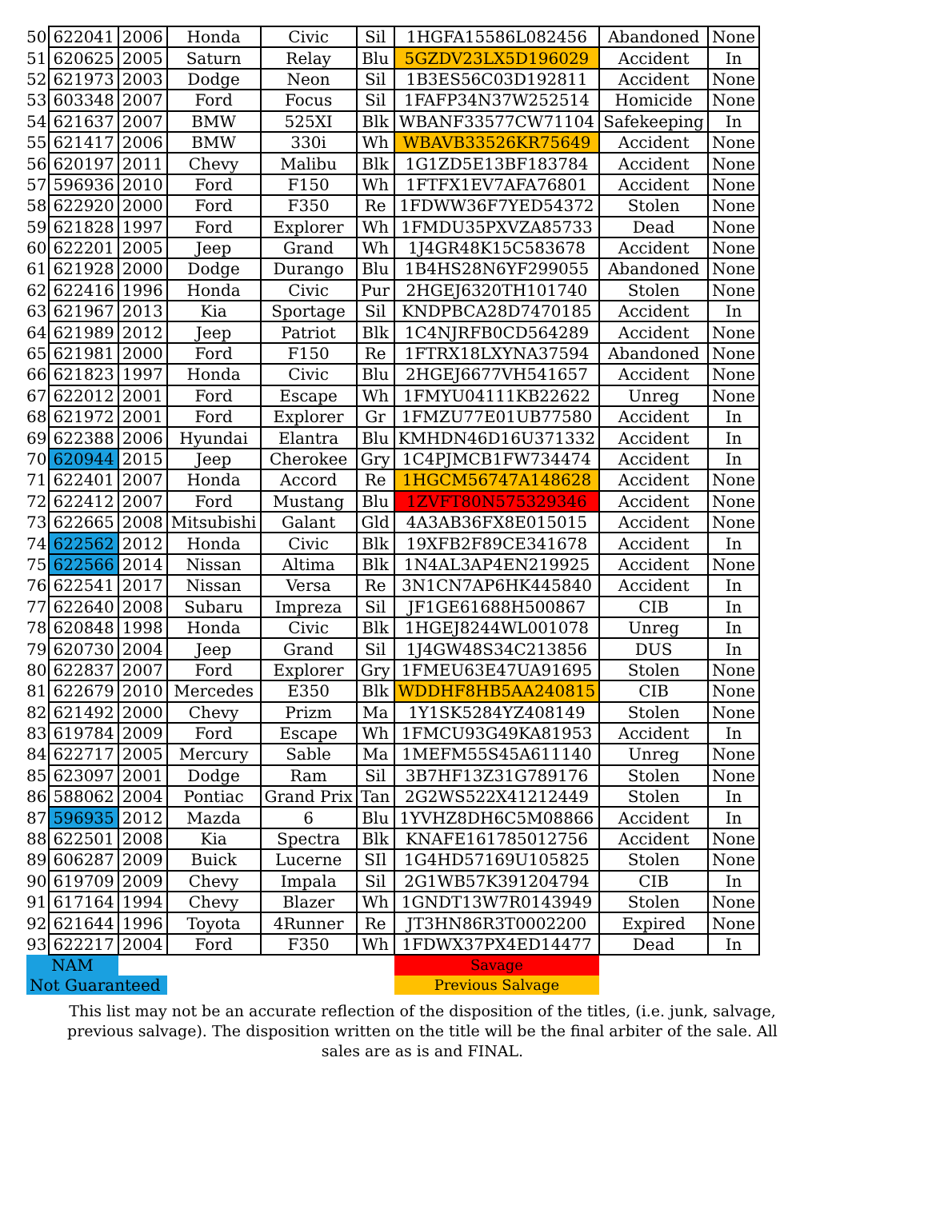| 50 | 622041 | 2006 | Honda | Civic | Sil | 1HGFA15586L082456 | Abandoned | None |
| 51 | 620625 | 2005 | Saturn | Relay | Blu | 5GZDV23LX5D196029 | Accident | In |
| 52 | 621973 | 2003 | Dodge | Neon | Sil | 1B3ES56C03D192811 | Accident | None |
| 53 | 603348 | 2007 | Ford | Focus | Sil | 1FAFP34N37W252514 | Homicide | None |
| 54 | 621637 | 2007 | BMW | 525XI | Blk | WBANF33577CW71104 | Safekeeping | In |
| 55 | 621417 | 2006 | BMW | 330i | Wh | WBAVB33526KR75649 | Accident | None |
| 56 | 620197 | 2011 | Chevy | Malibu | Blk | 1G1ZD5E13BF183784 | Accident | None |
| 57 | 596936 | 2010 | Ford | F150 | Wh | 1FTFX1EV7AFA76801 | Accident | None |
| 58 | 622920 | 2000 | Ford | F350 | Re | 1FDWW36F7YED54372 | Stolen | None |
| 59 | 621828 | 1997 | Ford | Explorer | Wh | 1FMDU35PXVZA85733 | Dead | None |
| 60 | 622201 | 2005 | Jeep | Grand | Wh | 1J4GR48K15C583678 | Accident | None |
| 61 | 621928 | 2000 | Dodge | Durango | Blu | 1B4HS28N6YF299055 | Abandoned | None |
| 62 | 622416 | 1996 | Honda | Civic | Pur | 2HGEJ6320TH101740 | Stolen | None |
| 63 | 621967 | 2013 | Kia | Sportage | Sil | KNDPBCA28D7470185 | Accident | In |
| 64 | 621989 | 2012 | Jeep | Patriot | Blk | 1C4NJRFB0CD564289 | Accident | None |
| 65 | 621981 | 2000 | Ford | F150 | Re | 1FTRX18LXYNA37594 | Abandoned | None |
| 66 | 621823 | 1997 | Honda | Civic | Blu | 2HGEJ6677VH541657 | Accident | None |
| 67 | 622012 | 2001 | Ford | Escape | Wh | 1FMYU04111KB22622 | Unreg | None |
| 68 | 621972 | 2001 | Ford | Explorer | Gr | 1FMZU77E01UB77580 | Accident | In |
| 69 | 622388 | 2006 | Hyundai | Elantra | Blu | KMHDN46D16U371332 | Accident | In |
| 70 | 620944 | 2015 | Jeep | Cherokee | Gry | 1C4PJMCB1FW734474 | Accident | In |
| 71 | 622401 | 2007 | Honda | Accord | Re | 1HGCM56747A148628 | Accident | None |
| 72 | 622412 | 2007 | Ford | Mustang | Blu | 1ZVFT80N575329346 | Accident | None |
| 73 | 622665 | 2008 | Mitsubishi | Galant | Gld | 4A3AB36FX8E015015 | Accident | None |
| 74 | 622562 | 2012 | Honda | Civic | Blk | 19XFB2F89CE341678 | Accident | In |
| 75 | 622566 | 2014 | Nissan | Altima | Blk | 1N4AL3AP4EN219925 | Accident | None |
| 76 | 622541 | 2017 | Nissan | Versa | Re | 3N1CN7AP6HK445840 | Accident | In |
| 77 | 622640 | 2008 | Subaru | Impreza | Sil | JF1GE61688H500867 | CIB | In |
| 78 | 620848 | 1998 | Honda | Civic | Blk | 1HGEJ8244WL001078 | Unreg | In |
| 79 | 620730 | 2004 | Jeep | Grand | Sil | 1J4GW48S34C213856 | DUS | In |
| 80 | 622837 | 2007 | Ford | Explorer | Gry | 1FMEU63E47UA91695 | Stolen | None |
| 81 | 622679 | 2010 | Mercedes | E350 | Blk | WDDHF8HB5AA240815 | CIB | None |
| 82 | 621492 | 2000 | Chevy | Prizm | Ma | 1Y1SK5284YZ408149 | Stolen | None |
| 83 | 619784 | 2009 | Ford | Escape | Wh | 1FMCU93G49KA81953 | Accident | In |
| 84 | 622717 | 2005 | Mercury | Sable | Ma | 1MEFM55S45A611140 | Unreg | None |
| 85 | 623097 | 2001 | Dodge | Ram | Sil | 3B7HF13Z31G789176 | Stolen | None |
| 86 | 588062 | 2004 | Pontiac | Grand Prix | Tan | 2G2WS522X41212449 | Stolen | In |
| 87 | 596935 | 2012 | Mazda | 6 | Blu | 1YVHZ8DH6C5M08866 | Accident | In |
| 88 | 622501 | 2008 | Kia | Spectra | Blk | KNAFE161785012756 | Accident | None |
| 89 | 606287 | 2009 | Buick | Lucerne | SIl | 1G4HD57169U105825 | Stolen | None |
| 90 | 619709 | 2009 | Chevy | Impala | Sil | 2G1WB57K391204794 | CIB | In |
| 91 | 617164 | 1994 | Chevy | Blazer | Wh | 1GNDT13W7R0143949 | Stolen | None |
| 92 | 621644 | 1996 | Toyota | 4Runner | Re | JT3HN86R3T0002200 | Expired | None |
| 93 | 622217 | 2004 | Ford | F350 | Wh | 1FDWX37PX4ED14477 | Dead | In |
| NAM | | | | | | Savage | | |
| Not Guaranteed | | | | | | Previous Salvage | | |
This list may not be an accurate reflection of the disposition of the titles, (i.e. junk, salvage, previous salvage). The disposition written on the title will be the final arbiter of the sale. All sales are as is and FINAL.